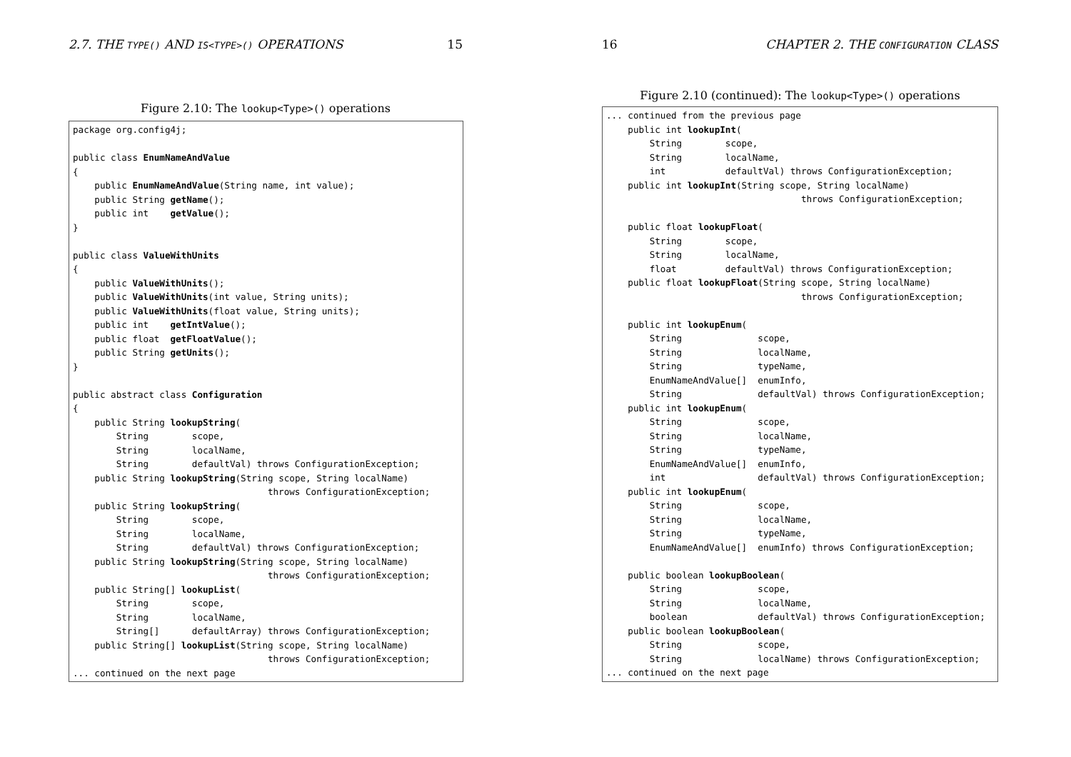2.7. THE TYPE() AND IS<TYPE>() OPERATIONS 15
Figure 2.10: The lookup<Type>() operations
package org.config4j;

public class EnumNameAndValue
{
    public EnumNameAndValue(String name, int value);
    public String getName();
    public int    getValue();
}

public class ValueWithUnits
{
    public ValueWithUnits();
    public ValueWithUnits(int value, String units);
    public ValueWithUnits(float value, String units);
    public int    getIntValue();
    public float  getFloatValue();
    public String getUnits();
}

public abstract class Configuration
{
    public String lookupString(
        String        scope,
        String        localName,
        String        defaultVal) throws ConfigurationException;
    public String lookupString(String scope, String localName)
                                    throws ConfigurationException;
    public String lookupString(
        String        scope,
        String        localName,
        String        defaultVal) throws ConfigurationException;
    public String lookupString(String scope, String localName)
                                    throws ConfigurationException;
    public String[] lookupList(
        String        scope,
        String        localName,
        String[]      defaultArray) throws ConfigurationException;
    public String[] lookupList(String scope, String localName)
                                    throws ConfigurationException;
... continued on the next page
16 CHAPTER 2. THE CONFIGURATION CLASS
Figure 2.10 (continued): The lookup<Type>() operations
... continued from the previous page
    public int lookupInt(
        String        scope,
        String        localName,
        int           defaultVal) throws ConfigurationException;
    public int lookupInt(String scope, String localName)
                                    throws ConfigurationException;

    public float lookupFloat(
        String        scope,
        String        localName,
        float         defaultVal) throws ConfigurationException;
    public float lookupFloat(String scope, String localName)
                                    throws ConfigurationException;

    public int lookupEnum(
        String              scope,
        String              localName,
        String              typeName,
        EnumNameAndValue[]  enumInfo,
        String              defaultVal) throws ConfigurationException;
    public int lookupEnum(
        String              scope,
        String              localName,
        String              typeName,
        EnumNameAndValue[]  enumInfo,
        int                 defaultVal) throws ConfigurationException;
    public int lookupEnum(
        String              scope,
        String              localName,
        String              typeName,
        EnumNameAndValue[]  enumInfo) throws ConfigurationException;

    public boolean lookupBoolean(
        String              scope,
        String              localName,
        boolean             defaultVal) throws ConfigurationException;
    public boolean lookupBoolean(
        String              scope,
        String              localName) throws ConfigurationException;
... continued on the next page